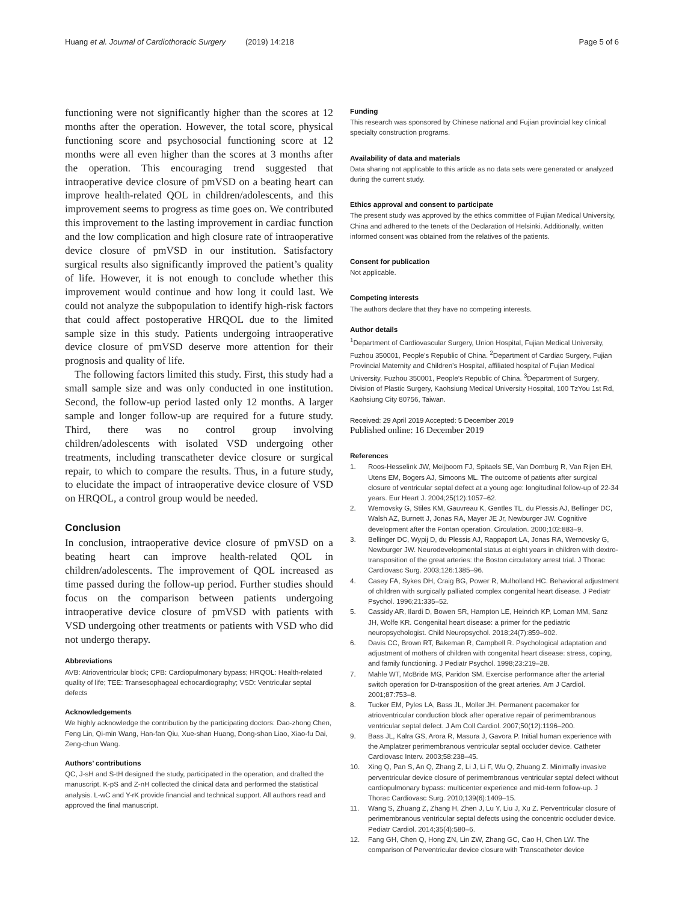Huang et al. Journal of Cardiothoracic Surgery (2019) 14:218
Page 5 of 6
functioning were not significantly higher than the scores at 12 months after the operation. However, the total score, physical functioning score and psychosocial functioning score at 12 months were all even higher than the scores at 3 months after the operation. This encouraging trend suggested that intraoperative device closure of pmVSD on a beating heart can improve health-related QOL in children/adolescents, and this improvement seems to progress as time goes on. We contributed this improvement to the lasting improvement in cardiac function and the low complication and high closure rate of intraoperative device closure of pmVSD in our institution. Satisfactory surgical results also significantly improved the patient’s quality of life. However, it is not enough to conclude whether this improvement would continue and how long it could last. We could not analyze the subpopulation to identify high-risk factors that could affect postoperative HRQOL due to the limited sample size in this study. Patients undergoing intraoperative device closure of pmVSD deserve more attention for their prognosis and quality of life.
The following factors limited this study. First, this study had a small sample size and was only conducted in one institution. Second, the follow-up period lasted only 12 months. A larger sample and longer follow-up are required for a future study. Third, there was no control group involving children/adolescents with isolated VSD undergoing other treatments, including transcatheter device closure or surgical repair, to which to compare the results. Thus, in a future study, to elucidate the impact of intraoperative device closure of VSD on HRQOL, a control group would be needed.
Conclusion
In conclusion, intraoperative device closure of pmVSD on a beating heart can improve health-related QOL in children/adolescents. The improvement of QOL increased as time passed during the follow-up period. Further studies should focus on the comparison between patients undergoing intraoperative device closure of pmVSD with patients with VSD undergoing other treatments or patients with VSD who did not undergo therapy.
Abbreviations
AVB: Atrioventricular block; CPB: Cardiopulmonary bypass; HRQOL: Health-related quality of life; TEE: Transesophageal echocardiography; VSD: Ventricular septal defects
Acknowledgements
We highly acknowledge the contribution by the participating doctors: Dao-zhong Chen, Feng Lin, Qi-min Wang, Han-fan Qiu, Xue-shan Huang, Dong-shan Liao, Xiao-fu Dai, Zeng-chun Wang.
Authors’ contributions
QC, J-sH and S-tH designed the study, participated in the operation, and drafted the manuscript. K-pS and Z-nH collected the clinical data and performed the statistical analysis. L-wC and Y-rK provide financial and technical support. All authors read and approved the final manuscript.
Funding
This research was sponsored by Chinese national and Fujian provincial key clinical specialty construction programs.
Availability of data and materials
Data sharing not applicable to this article as no data sets were generated or analyzed during the current study.
Ethics approval and consent to participate
The present study was approved by the ethics committee of Fujian Medical University, China and adhered to the tenets of the Declaration of Helsinki. Additionally, written informed consent was obtained from the relatives of the patients.
Consent for publication
Not applicable.
Competing interests
The authors declare that they have no competing interests.
Author details
<sup>1</sup> Department of Cardiovascular Surgery, Union Hospital, Fujian Medical University, Fuzhou 350001, People’s Republic of China. <sup>2</sup>Department of Cardiac Surgery, Fujian Provincial Maternity and Children’s Hospital, affiliated hospital of Fujian Medical University, Fuzhou 350001, People’s Republic of China. <sup>3</sup>Department of Surgery, Division of Plastic Surgery, Kaohsiung Medical University Hospital, 100 TzYou 1st Rd, Kaohsiung City 80756, Taiwan.
Received: 29 April 2019 Accepted: 5 December 2019
Published online: 16 December 2019
References
1. Roos-Hesselink JW, Meijboom FJ, Spitaels SE, Van Domburg R, Van Rijen EH, Utens EM, Bogers AJ, Simoons ML. The outcome of patients after surgical closure of ventricular septal defect at a young age: longitudinal follow-up of 22-34 years. Eur Heart J. 2004;25(12):1057–62.
2. Wernovsky G, Stiles KM, Gauvreau K, Gentles TL, du Plessis AJ, Bellinger DC, Walsh AZ, Burnett J, Jonas RA, Mayer JE Jr, Newburger JW. Cognitive development after the Fontan operation. Circulation. 2000;102:883–9.
3. Bellinger DC, Wypij D, du Plessis AJ, Rappaport LA, Jonas RA, Wernovsky G, Newburger JW. Neurodevelopmental status at eight years in children with dextro-transposition of the great arteries: the Boston circulatory arrest trial. J Thorac Cardiovasc Surg. 2003;126:1385–96.
4. Casey FA, Sykes DH, Craig BG, Power R, Mulholland HC. Behavioral adjustment of children with surgically palliated complex congenital heart disease. J Pediatr Psychol. 1996;21:335–52.
5. Cassidy AR, Ilardi D, Bowen SR, Hampton LE, Heinrich KP, Loman MM, Sanz JH, Wolfe KR. Congenital heart disease: a primer for the pediatric neuropsychologist. Child Neuropsychol. 2018;24(7):859–902.
6. Davis CC, Brown RT, Bakeman R, Campbell R. Psychological adaptation and adjustment of mothers of children with congenital heart disease: stress, coping, and family functioning. J Pediatr Psychol. 1998;23:219–28.
7. Mahle WT, McBride MG, Paridon SM. Exercise performance after the arterial switch operation for D-transposition of the great arteries. Am J Cardiol. 2001;87:753–8.
8. Tucker EM, Pyles LA, Bass JL, Moller JH. Permanent pacemaker for atrioventricular conduction block after operative repair of perimembranous ventricular septal defect. J Am Coll Cardiol. 2007;50(12):1196–200.
9. Bass JL, Kalra GS, Arora R, Masura J, Gavora P. Initial human experience with the Amplatzer perimembranous ventricular septal occluder device. Catheter Cardiovasc Interv. 2003;58:238–45.
10. Xing Q, Pan S, An Q, Zhang Z, Li J, Li F, Wu Q, Zhuang Z. Minimally invasive perventricular device closure of perimembranous ventricular septal defect without cardiopulmonary bypass: multicenter experience and mid-term follow-up. J Thorac Cardiovasc Surg. 2010;139(6):1409–15.
11. Wang S, Zhuang Z, Zhang H, Zhen J, Lu Y, Liu J, Xu Z. Perventricular closure of perimembranous ventricular septal defects using the concentric occluder device. Pediatr Cardiol. 2014;35(4):580–6.
12. Fang GH, Chen Q, Hong ZN, Lin ZW, Zhang GC, Cao H, Chen LW. The comparison of Perventricular device closure with Transcatheter device